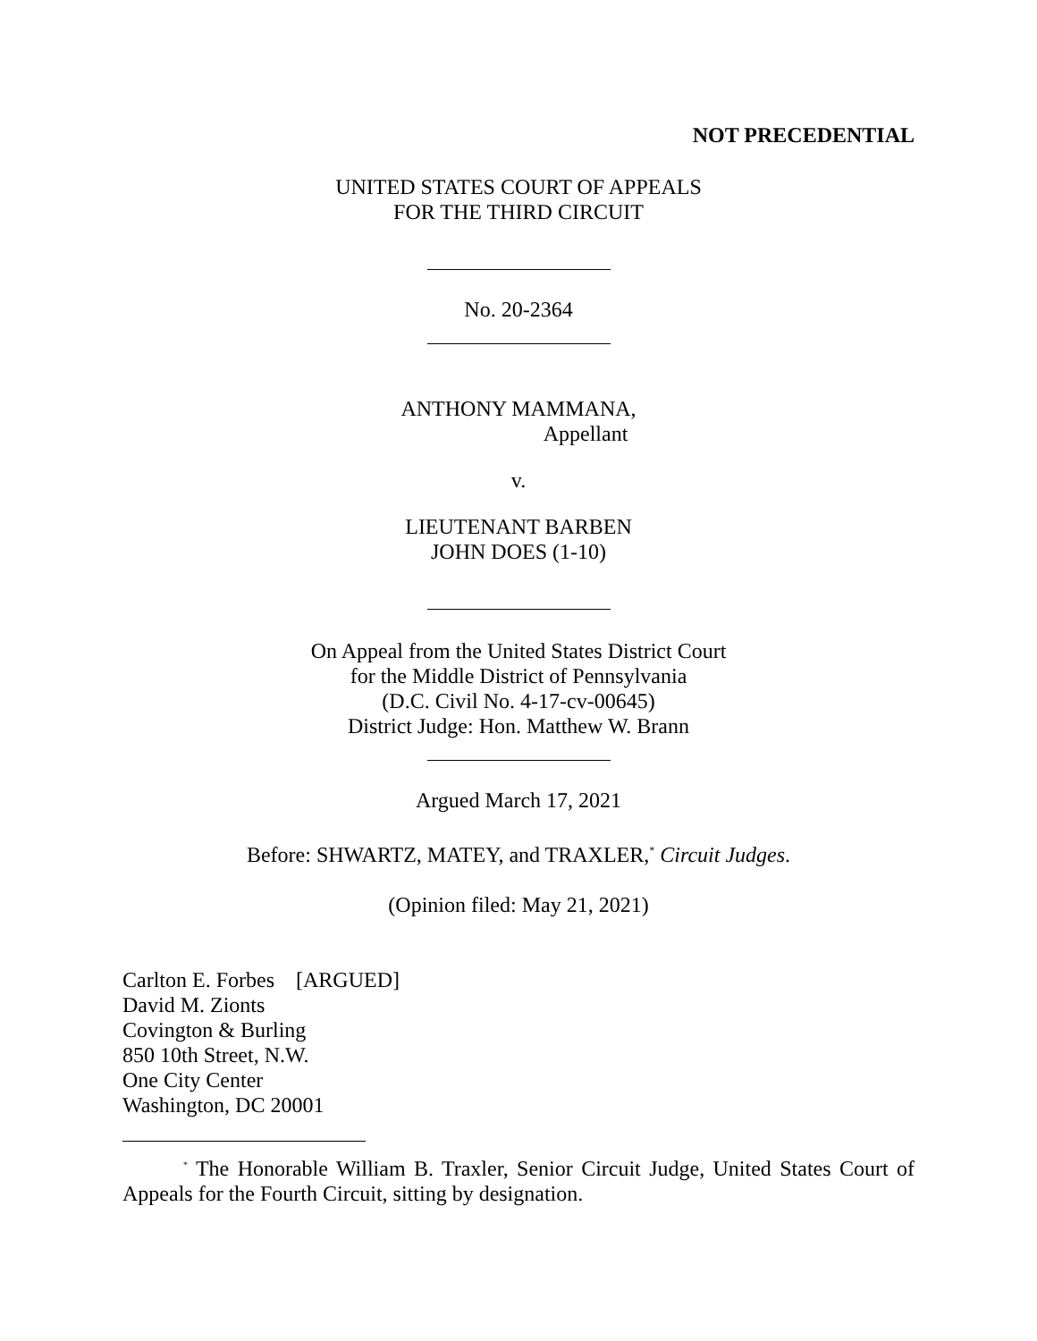NOT PRECEDENTIAL
UNITED STATES COURT OF APPEALS
FOR THE THIRD CIRCUIT
No. 20-2364
ANTHONY MAMMANA,
Appellant
v.
LIEUTENANT BARBEN
JOHN DOES (1-10)
On Appeal from the United States District Court
for the Middle District of Pennsylvania
(D.C. Civil No. 4-17-cv-00645)
District Judge: Hon. Matthew W. Brann
Argued March 17, 2021
Before: SHWARTZ, MATEY, and TRAXLER,<sup>*</sup> Circuit Judges.
(Opinion filed: May 21, 2021)
Carlton E. Forbes [ARGUED]
David M. Zionts
Covington & Burling
850 10th Street, N.W.
One City Center
Washington, DC 20001
<sup>*</sup> The Honorable William B. Traxler, Senior Circuit Judge, United States Court of Appeals for the Fourth Circuit, sitting by designation.